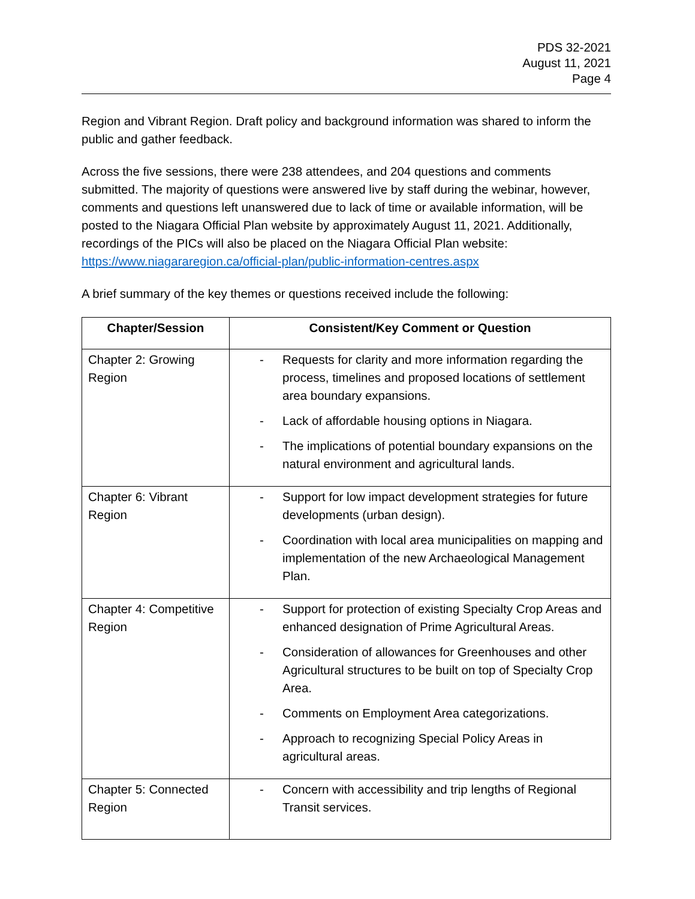PDS 32-2021
August 11, 2021
Page 4
Region and Vibrant Region. Draft policy and background information was shared to inform the public and gather feedback.
Across the five sessions, there were 238 attendees, and 204 questions and comments submitted. The majority of questions were answered live by staff during the webinar, however, comments and questions left unanswered due to lack of time or available information, will be posted to the Niagara Official Plan website by approximately August 11, 2021. Additionally, recordings of the PICs will also be placed on the Niagara Official Plan website: https://www.niagararegion.ca/official-plan/public-information-centres.aspx
A brief summary of the key themes or questions received include the following:
| Chapter/Session | Consistent/Key Comment or Question |
| --- | --- |
| Chapter 2: Growing Region | - Requests for clarity and more information regarding the process, timelines and proposed locations of settlement area boundary expansions. - Lack of affordable housing options in Niagara. - The implications of potential boundary expansions on the natural environment and agricultural lands. |
| Chapter 6: Vibrant Region | - Support for low impact development strategies for future developments (urban design). - Coordination with local area municipalities on mapping and implementation of the new Archaeological Management Plan. |
| Chapter 4: Competitive Region | - Support for protection of existing Specialty Crop Areas and enhanced designation of Prime Agricultural Areas. - Consideration of allowances for Greenhouses and other Agricultural structures to be built on top of Specialty Crop Area. - Comments on Employment Area categorizations. - Approach to recognizing Special Policy Areas in agricultural areas. |
| Chapter 5: Connected Region | - Concern with accessibility and trip lengths of Regional Transit services. |